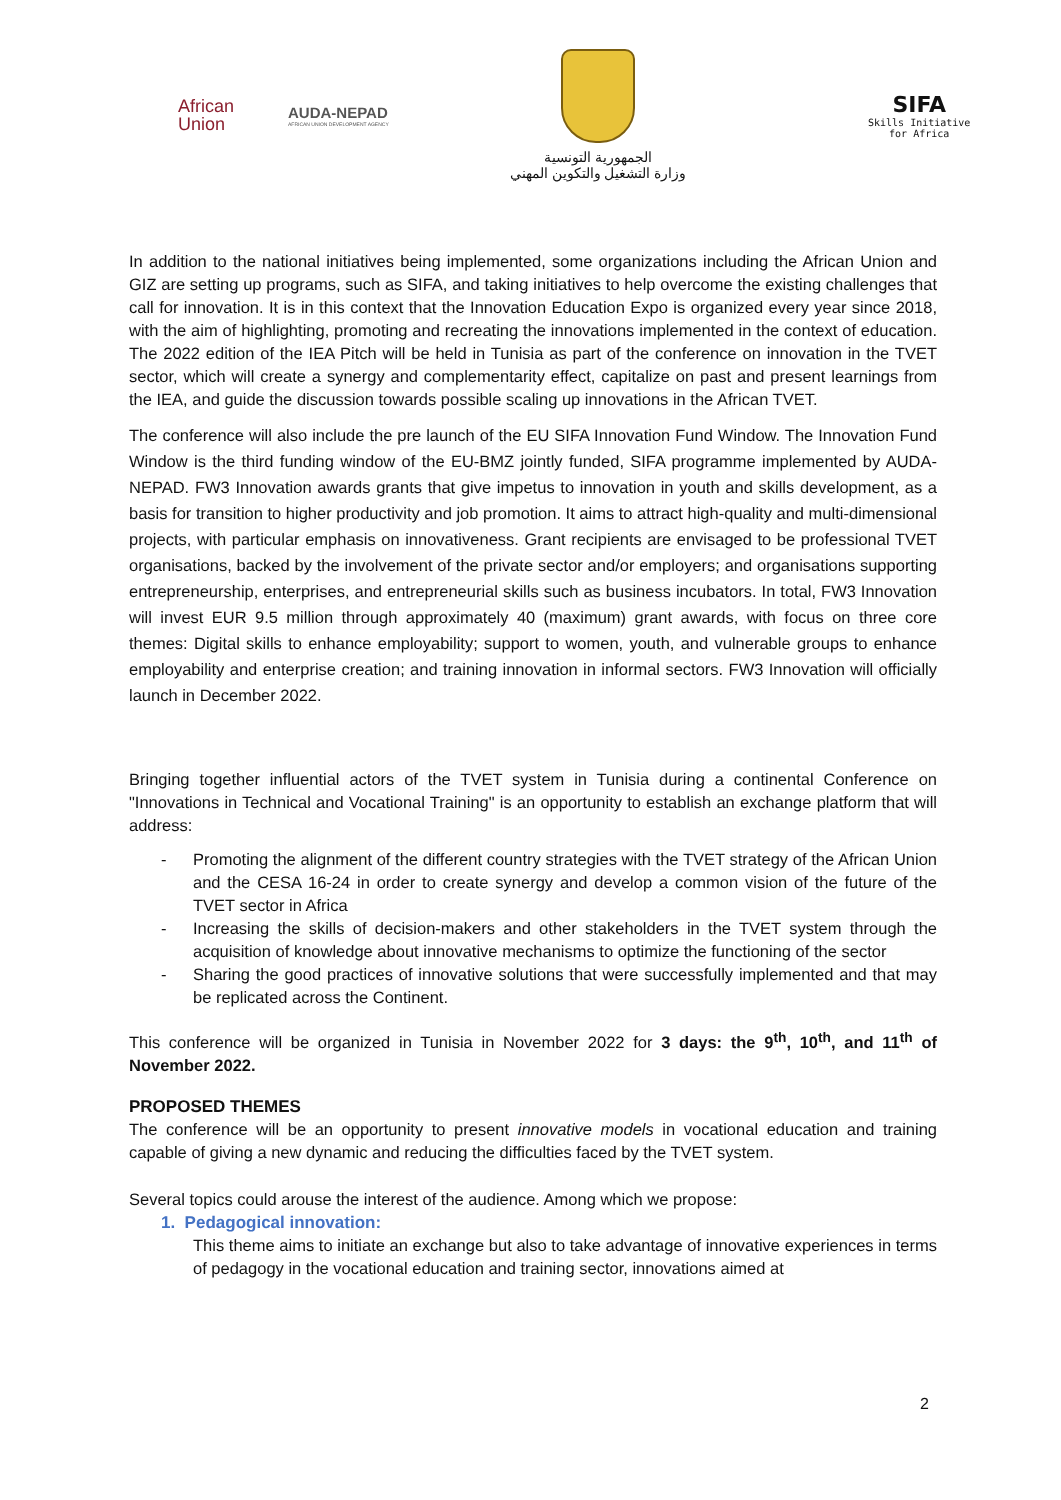African
Union
AUDA-NEPAD
AFRICAN UNION DEVELOPMENT AGENCY
الجمهورية التونسية
وزارة التشغيل والتكوين المهني
SIFA
Skills Initiative
for Africa
In addition to the national initiatives being implemented, some organizations including the African Union and GIZ are setting up programs, such as SIFA, and taking initiatives to help overcome the existing challenges that call for innovation. It is in this context that the Innovation Education Expo is organized every year since 2018, with the aim of highlighting, promoting and recreating the innovations implemented in the context of education. The 2022 edition of the IEA Pitch will be held in Tunisia as part of the conference on innovation in the TVET sector, which will create a synergy and complementarity effect, capitalize on past and present learnings from the IEA, and guide the discussion towards possible scaling up innovations in the African TVET.
The conference will also include the pre launch of the EU SIFA Innovation Fund Window. The Innovation Fund Window is the third funding window of the EU-BMZ jointly funded, SIFA programme implemented by AUDA-NEPAD. FW3 Innovation awards grants that give impetus to innovation in youth and skills development, as a basis for transition to higher productivity and job promotion. It aims to attract high-quality and multi-dimensional projects, with particular emphasis on innovativeness. Grant recipients are envisaged to be professional TVET organisations, backed by the involvement of the private sector and/or employers; and organisations supporting entrepreneurship, enterprises, and entrepreneurial skills such as business incubators. In total, FW3 Innovation will invest EUR 9.5 million through approximately 40 (maximum) grant awards, with focus on three core themes: Digital skills to enhance employability; support to women, youth, and vulnerable groups to enhance employability and enterprise creation; and training innovation in informal sectors. FW3 Innovation will officially launch in December 2022.
Bringing together influential actors of the TVET system in Tunisia during a continental Conference on "Innovations in Technical and Vocational Training" is an opportunity to establish an exchange platform that will address:
- Promoting the alignment of the different country strategies with the TVET strategy of the African Union and the CESA 16-24 in order to create synergy and develop a common vision of the future of the TVET sector in Africa
- Increasing the skills of decision-makers and other stakeholders in the TVET system through the acquisition of knowledge about innovative mechanisms to optimize the functioning of the sector
- Sharing the good practices of innovative solutions that were successfully implemented and that may be replicated across the Continent.
This conference will be organized in Tunisia in November 2022 for 3 days: the 9<sup>th</sup>, 10<sup>th</sup>, and 11<sup>th</sup> of November 2022.
PROPOSED THEMES
The conference will be an opportunity to present innovative models in vocational education and training capable of giving a new dynamic and reducing the difficulties faced by the TVET system.
Several topics could arouse the interest of the audience. Among which we propose:
1. Pedagogical innovation:
This theme aims to initiate an exchange but also to take advantage of innovative experiences in terms of pedagogy in the vocational education and training sector, innovations aimed at
2